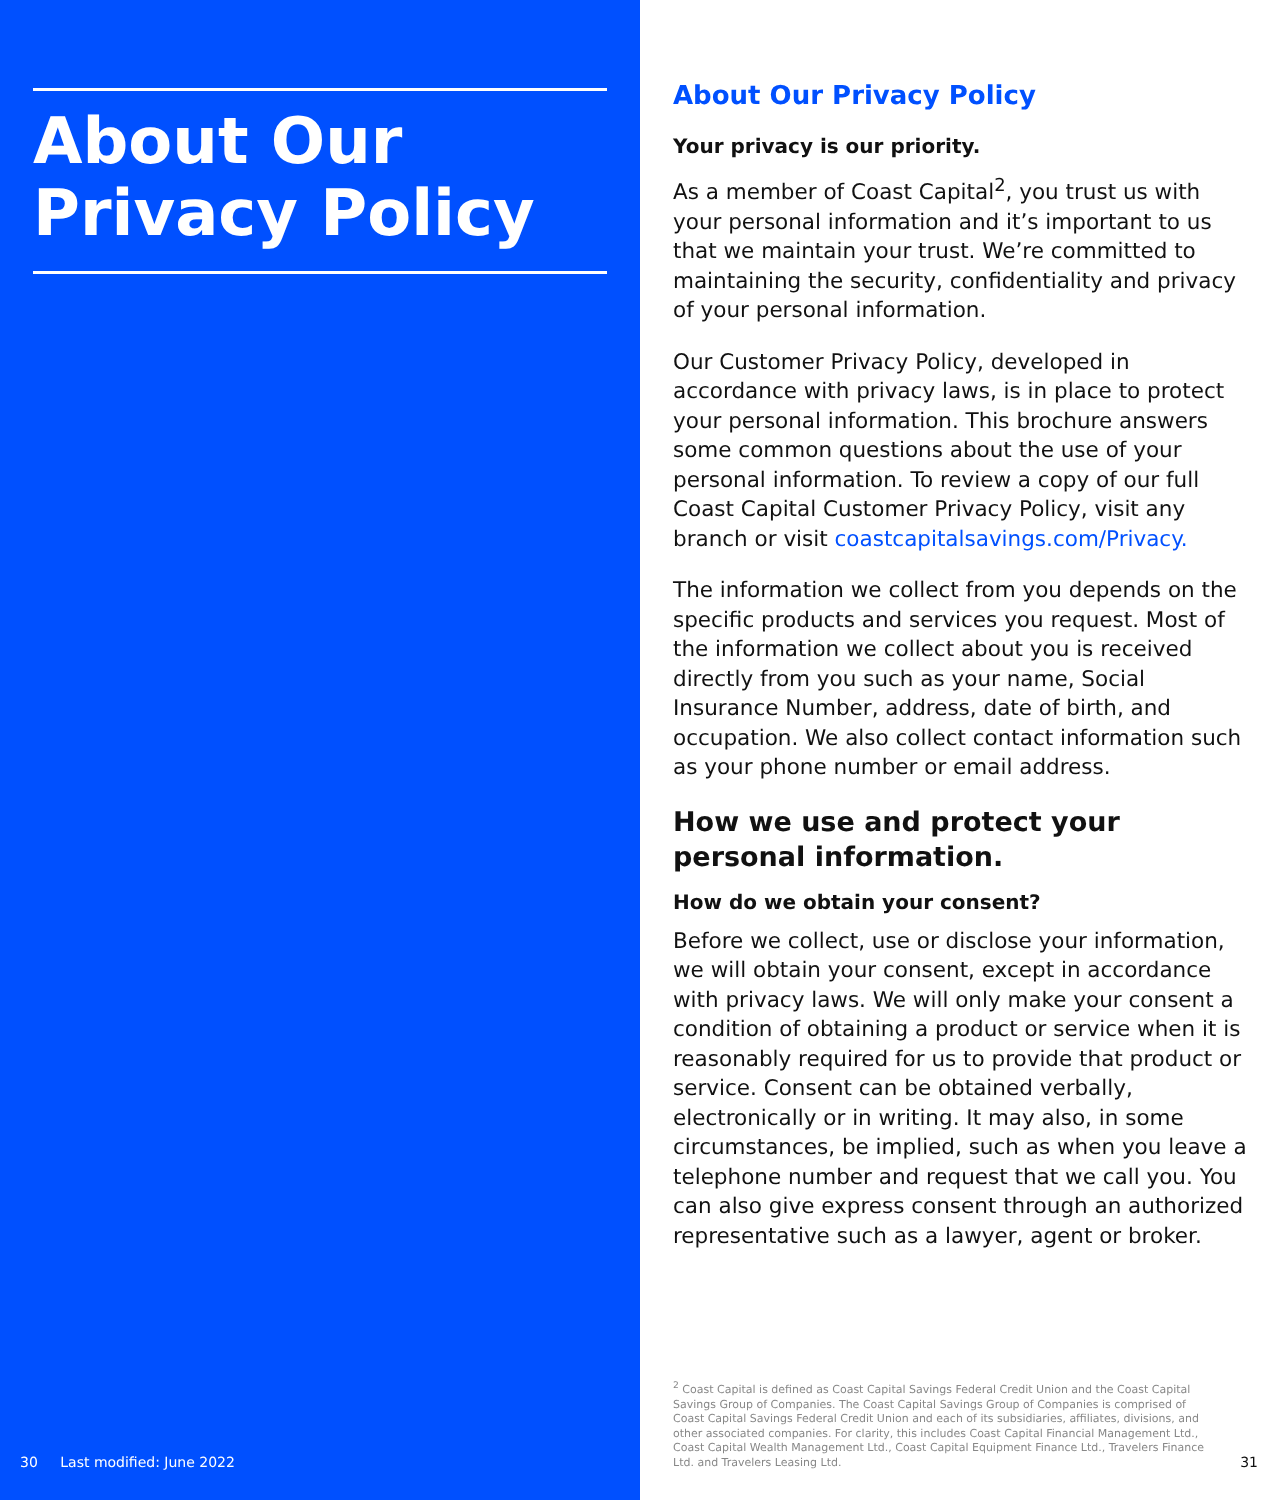About Our Privacy Policy
30 Last modified: June 2022
About Our Privacy Policy
Your privacy is our priority.
As a member of Coast Capital<sup>2</sup>, you trust us with your personal information and it’s important to us that we maintain your trust. We’re committed to maintaining the security, confidentiality and privacy of your personal information.
Our Customer Privacy Policy, developed in accordance with privacy laws, is in place to protect your personal information. This brochure answers some common questions about the use of your personal information. To review a copy of our full Coast Capital Customer Privacy Policy, visit any branch or visit coastcapitalsavings.com/Privacy.
The information we collect from you depends on the specific products and services you request. Most of the information we collect about you is received directly from you such as your name, Social Insurance Number, address, date of birth, and occupation. We also collect contact information such as your phone number or email address.
How we use and protect your personal information.
How do we obtain your consent?
Before we collect, use or disclose your information, we will obtain your consent, except in accordance with privacy laws. We will only make your consent a condition of obtaining a product or service when it is reasonably required for us to provide that product or service. Consent can be obtained verbally, electronically or in writing. It may also, in some circumstances, be implied, such as when you leave a telephone number and request that we call you. You can also give express consent through an authorized representative such as a lawyer, agent or broker.
<sup>2</sup> Coast Capital is defined as Coast Capital Savings Federal Credit Union and the Coast Capital Savings Group of Companies. The Coast Capital Savings Group of Companies is comprised of Coast Capital Savings Federal Credit Union and each of its subsidiaries, affiliates, divisions, and other associated companies. For clarity, this includes Coast Capital Financial Management Ltd., Coast Capital Wealth Management Ltd., Coast Capital Equipment Finance Ltd., Travelers Finance Ltd. and Travelers Leasing Ltd.
31